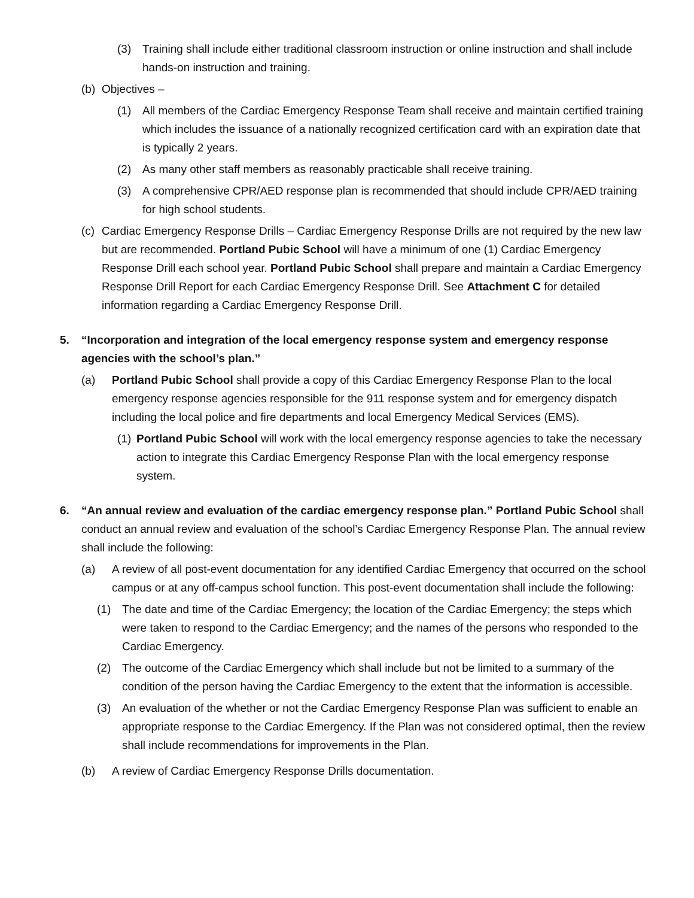(3) Training shall include either traditional classroom instruction or online instruction and shall include hands-on instruction and training.
(b) Objectives –
(1) All members of the Cardiac Emergency Response Team shall receive and maintain certified training which includes the issuance of a nationally recognized certification card with an expiration date that is typically 2 years.
(2) As many other staff members as reasonably practicable shall receive training.
(3) A comprehensive CPR/AED response plan is recommended that should include CPR/AED training for high school students.
(c) Cardiac Emergency Response Drills – Cardiac Emergency Response Drills are not required by the new law but are recommended. Portland Pubic School will have a minimum of one (1) Cardiac Emergency Response Drill each school year. Portland Pubic School shall prepare and maintain a Cardiac Emergency Response Drill Report for each Cardiac Emergency Response Drill. See Attachment C for detailed information regarding a Cardiac Emergency Response Drill.
5. “Incorporation and integration of the local emergency response system and emergency response agencies with the school’s plan.”
(a) Portland Pubic School shall provide a copy of this Cardiac Emergency Response Plan to the local emergency response agencies responsible for the 911 response system and for emergency dispatch including the local police and fire departments and local Emergency Medical Services (EMS).
(1) Portland Pubic School will work with the local emergency response agencies to take the necessary action to integrate this Cardiac Emergency Response Plan with the local emergency response system.
6. “An annual review and evaluation of the cardiac emergency response plan.” Portland Pubic School shall conduct an annual review and evaluation of the school’s Cardiac Emergency Response Plan. The annual review shall include the following:
(a) A review of all post-event documentation for any identified Cardiac Emergency that occurred on the school campus or at any off-campus school function. This post-event documentation shall include the following:
(1) The date and time of the Cardiac Emergency; the location of the Cardiac Emergency; the steps which were taken to respond to the Cardiac Emergency; and the names of the persons who responded to the Cardiac Emergency.
(2) The outcome of the Cardiac Emergency which shall include but not be limited to a summary of the condition of the person having the Cardiac Emergency to the extent that the information is accessible.
(3) An evaluation of the whether or not the Cardiac Emergency Response Plan was sufficient to enable an appropriate response to the Cardiac Emergency. If the Plan was not considered optimal, then the review shall include recommendations for improvements in the Plan.
(b) A review of Cardiac Emergency Response Drills documentation.